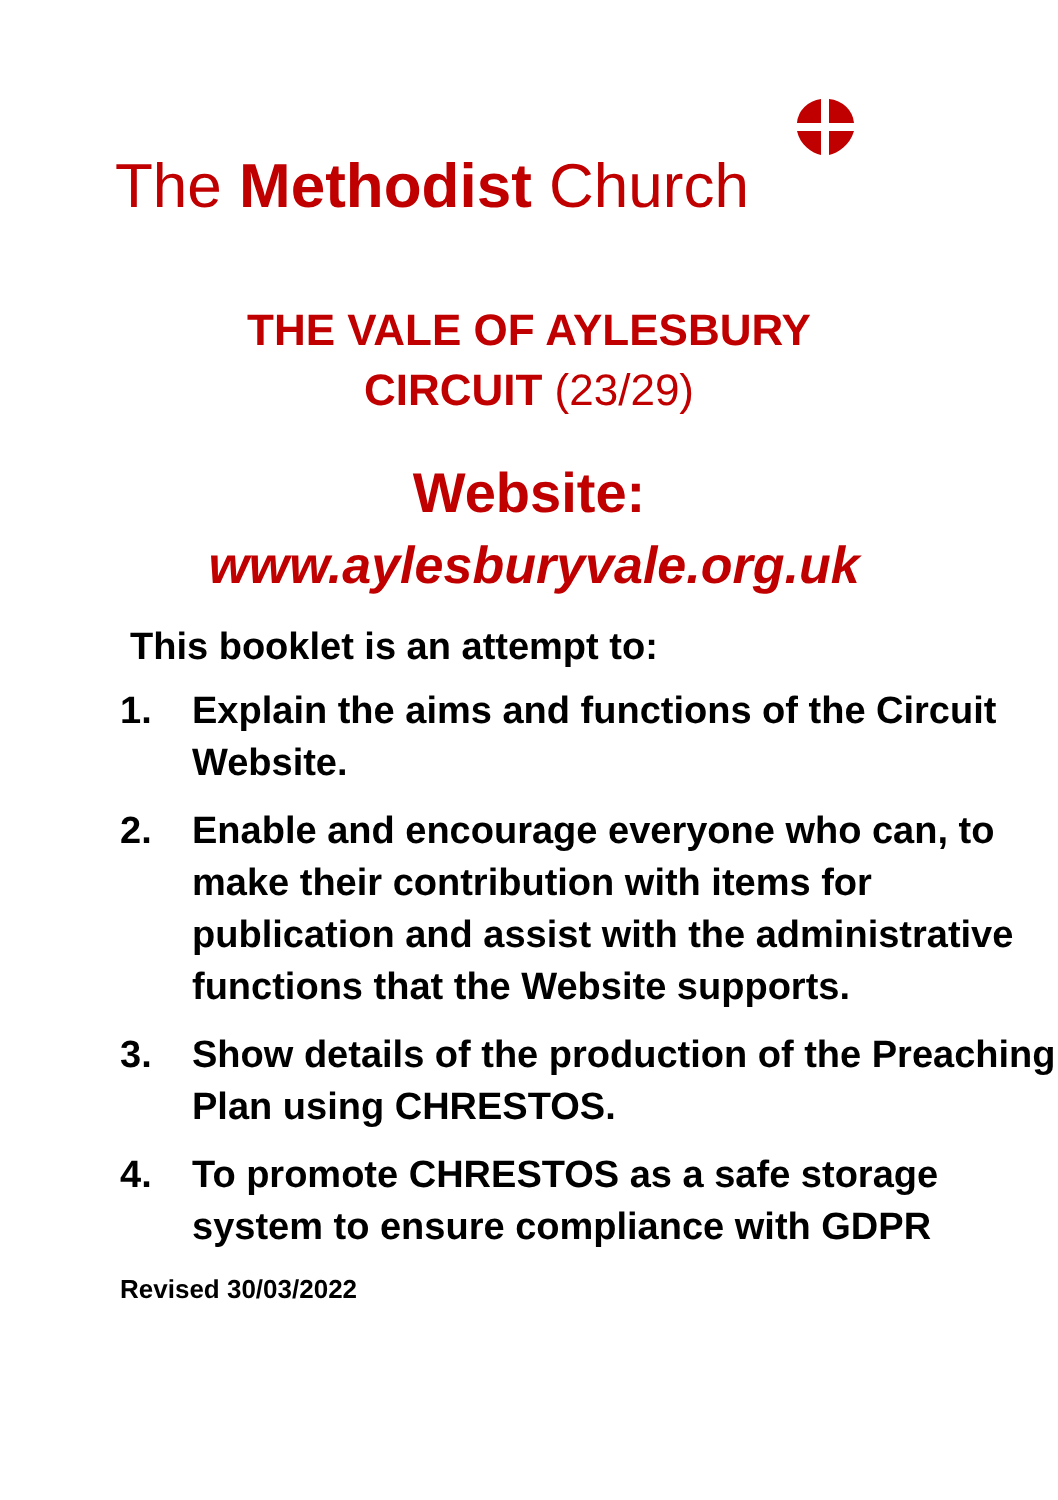The Methodist Church
THE VALE OF AYLESBURY
CIRCUIT (23/29)
Website:
www.aylesburyvale.org.uk
This booklet is an attempt to:
1. Explain the aims and functions of the Circuit Website.
2. Enable and encourage everyone who can, to make their contribution with items for publication and assist with the administrative functions that the Website supports.
3. Show details of the production of the Preaching Plan using CHRESTOS.
4. To promote CHRESTOS as a safe storage system to ensure compliance with GDPR
Revised 30/03/2022